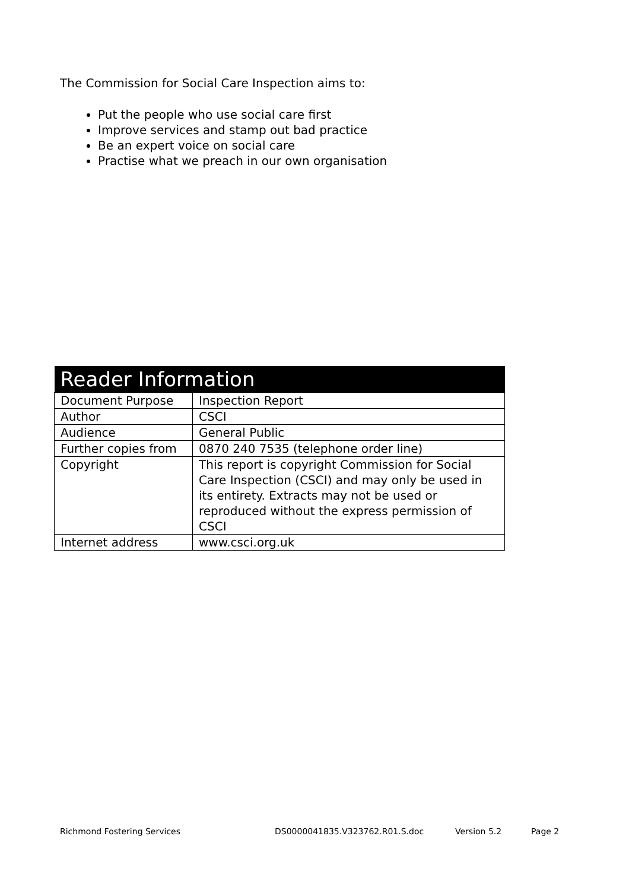The Commission for Social Care Inspection aims to:
Put the people who use social care first
Improve services and stamp out bad practice
Be an expert voice on social care
Practise what we preach in our own organisation
| Reader Information | |
| --- | --- |
| Document Purpose | Inspection Report |
| Author | CSCI |
| Audience | General Public |
| Further copies from | 0870 240 7535 (telephone order line) |
| Copyright | This report is copyright Commission for Social Care Inspection (CSCI) and may only be used in its entirety. Extracts may not be used or reproduced without the express permission of CSCI |
| Internet address | www.csci.org.uk |
Richmond Fostering Services DS0000041835.V323762.R01.S.doc Version 5.2 Page 2